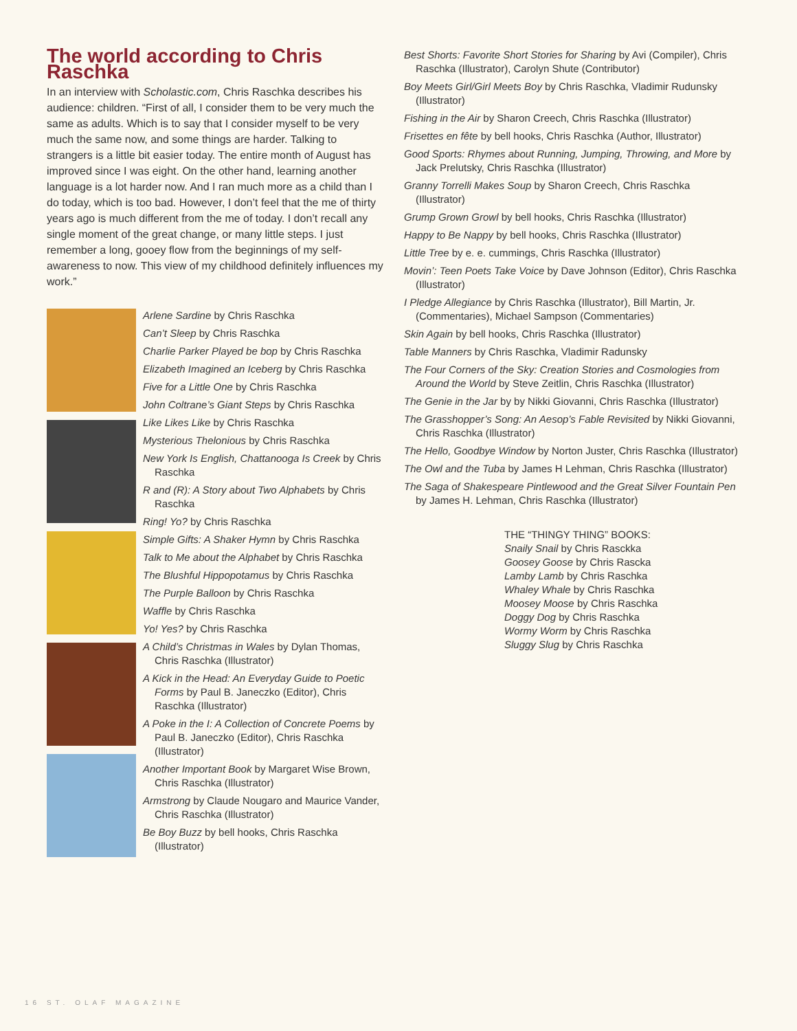The world according to Chris Raschka
In an interview with Scholastic.com, Chris Raschka describes his audience: children. “First of all, I consider them to be very much the same as adults. Which is to say that I consider myself to be very much the same now, and some things are harder. Talking to strangers is a little bit easier today. The entire month of August has improved since I was eight. On the other hand, learning another language is a lot harder now. And I ran much more as a child than I do today, which is too bad. However, I don’t feel that the me of thirty years ago is much different from the me of today. I don’t recall any single moment of the great change, or many little steps. I just remember a long, gooey flow from the beginnings of my self-awareness to now. This view of my childhood definitely influences my work.”
Arlene Sardine by Chris Raschka
Can’t Sleep by Chris Raschka
Charlie Parker Played be bop by Chris Raschka
Elizabeth Imagined an Iceberg by Chris Raschka
Five for a Little One by Chris Raschka
John Coltrane’s Giant Steps by Chris Raschka
Like Likes Like by Chris Raschka
Mysterious Thelonious by Chris Raschka
New York Is English, Chattanooga Is Creek by Chris Raschka
R and (R): A Story about Two Alphabets by Chris Raschka
Ring! Yo? by Chris Raschka
Simple Gifts: A Shaker Hymn by Chris Raschka
Talk to Me about the Alphabet by Chris Raschka
The Blushful Hippopotamus by Chris Raschka
The Purple Balloon by Chris Raschka
Waffle by Chris Raschka
Yo! Yes? by Chris Raschka
A Child’s Christmas in Wales by Dylan Thomas, Chris Raschka (Illustrator)
A Kick in the Head: An Everyday Guide to Poetic Forms by Paul B. Janeczko (Editor), Chris Raschka (Illustrator)
A Poke in the I: A Collection of Concrete Poems by Paul B. Janeczko (Editor), Chris Raschka (Illustrator)
Another Important Book by Margaret Wise Brown, Chris Raschka (Illustrator)
Armstrong by Claude Nougaro and Maurice Vander, Chris Raschka (Illustrator)
Be Boy Buzz by bell hooks, Chris Raschka (Illustrator)
Best Shorts: Favorite Short Stories for Sharing by Avi (Compiler), Chris Raschka (Illustrator), Carolyn Shute (Contributor)
Boy Meets Girl/Girl Meets Boy by Chris Raschka, Vladimir Rudunsky (Illustrator)
Fishing in the Air by Sharon Creech, Chris Raschka (Illustrator)
Frisettes en fête by bell hooks, Chris Raschka (Author, Illustrator)
Good Sports: Rhymes about Running, Jumping, Throwing, and More by Jack Prelutsky, Chris Raschka (Illustrator)
Granny Torrelli Makes Soup by Sharon Creech, Chris Raschka (Illustrator)
Grump Grown Growl by bell hooks, Chris Raschka (Illustrator)
Happy to Be Nappy by bell hooks, Chris Raschka (Illustrator)
Little Tree by e. e. cummings, Chris Raschka (Illustrator)
Movin’: Teen Poets Take Voice by Dave Johnson (Editor), Chris Raschka (Illustrator)
I Pledge Allegiance by Chris Raschka (Illustrator), Bill Martin, Jr. (Commentaries), Michael Sampson (Commentaries)
Skin Again by bell hooks, Chris Raschka (Illustrator)
Table Manners by Chris Raschka, Vladimir Radunsky
The Four Corners of the Sky: Creation Stories and Cosmologies from Around the World by Steve Zeitlin, Chris Raschka (Illustrator)
The Genie in the Jar by by Nikki Giovanni, Chris Raschka (Illustrator)
The Grasshopper’s Song: An Aesop’s Fable Revisited by Nikki Giovanni, Chris Raschka (Illustrator)
The Hello, Goodbye Window by Norton Juster, Chris Raschka (Illustrator)
The Owl and the Tuba by James H Lehman, Chris Raschka (Illustrator)
The Saga of Shakespeare Pintlewood and the Great Silver Fountain Pen by James H. Lehman, Chris Raschka (Illustrator)
THE “THINGY THING” BOOKS:
Snaily Snail by Chris Rasckka
Goosey Goose by Chris Rascka
Lamby Lamb by Chris Raschka
Whaley Whale by Chris Raschka
Moosey Moose by Chris Raschka
Doggy Dog by Chris Raschka
Wormy Worm by Chris Raschka
Sluggy Slug by Chris Raschka
16 ST. OLAF MAGAZINE